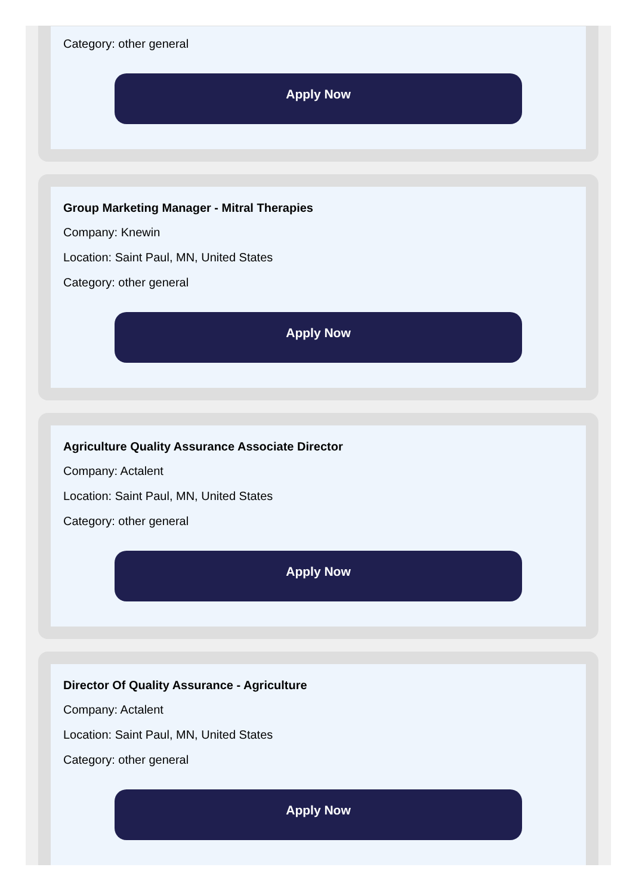Category: other general
Apply Now
Group Marketing Manager - Mitral Therapies
Company: Knewin
Location: Saint Paul, MN, United States
Category: other general
Apply Now
Agriculture Quality Assurance Associate Director
Company: Actalent
Location: Saint Paul, MN, United States
Category: other general
Apply Now
Director Of Quality Assurance - Agriculture
Company: Actalent
Location: Saint Paul, MN, United States
Category: other general
Apply Now